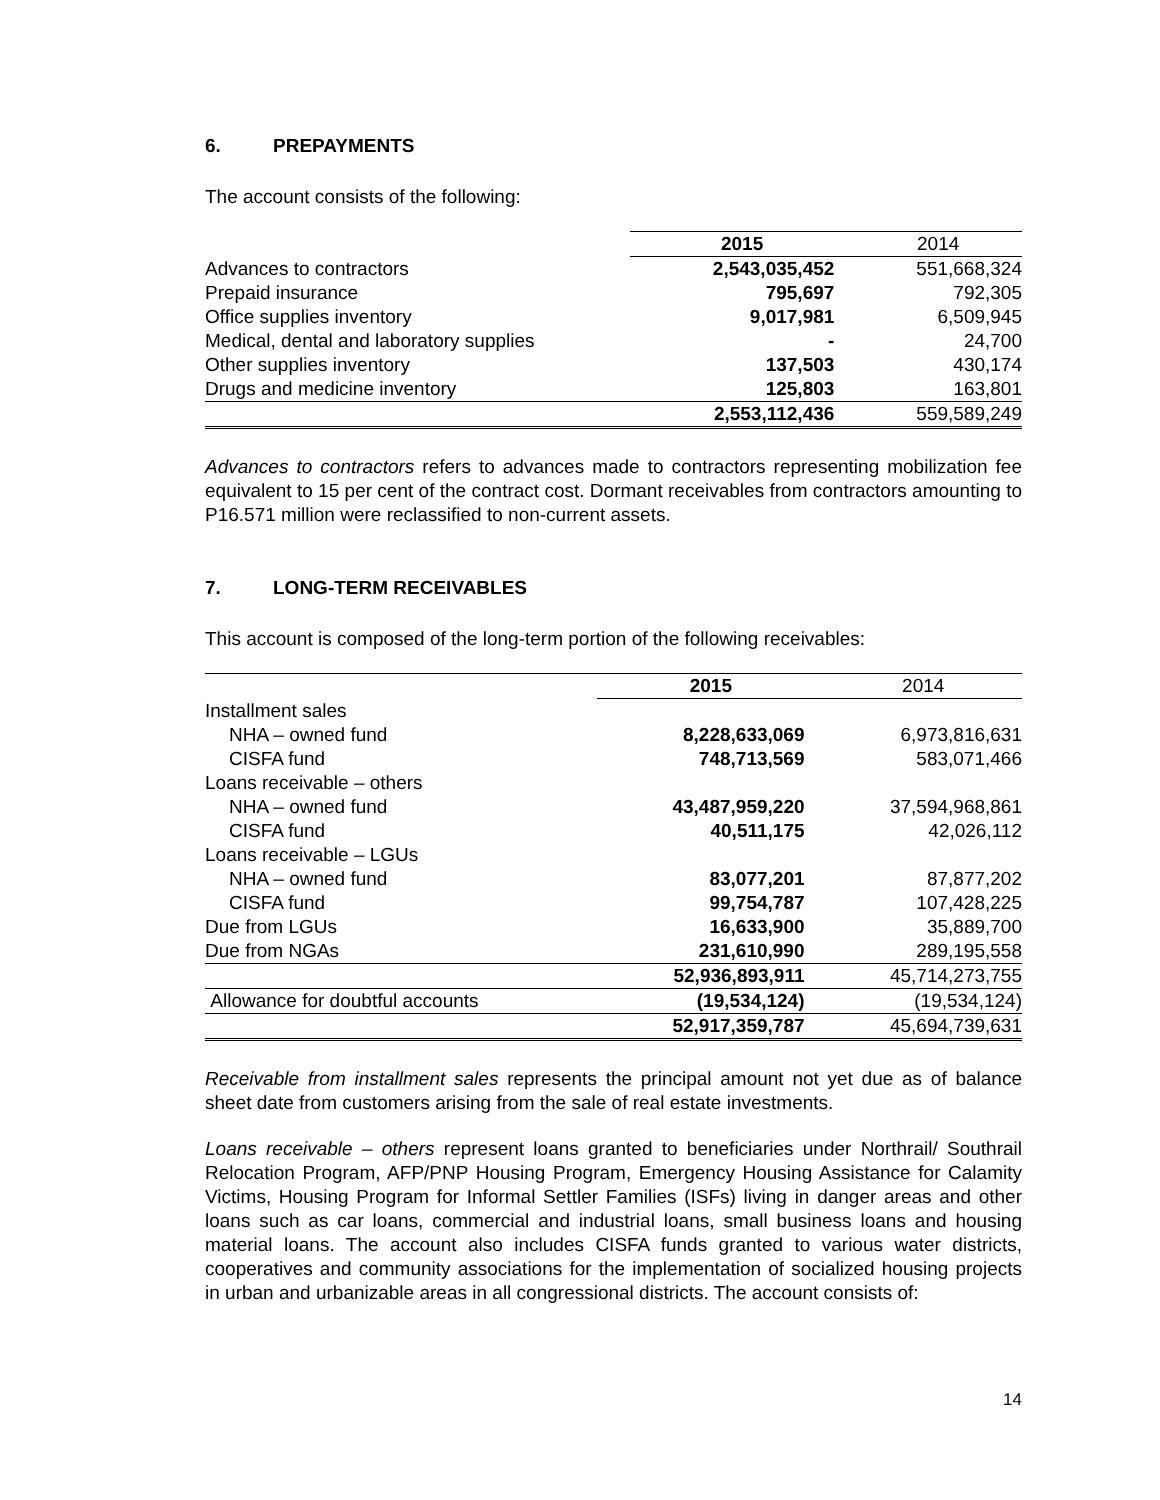6. PREPAYMENTS
The account consists of the following:
| | 2015 | 2014 |
| --- | --- | --- |
| Advances to contractors | 2,543,035,452 | 551,668,324 |
| Prepaid insurance | 795,697 | 792,305 |
| Office supplies inventory | 9,017,981 | 6,509,945 |
| Medical, dental and laboratory supplies | - | 24,700 |
| Other supplies inventory | 137,503 | 430,174 |
| Drugs and medicine inventory | 125,803 | 163,801 |
| | 2,553,112,436 | 559,589,249 |
Advances to contractors refers to advances made to contractors representing mobilization fee equivalent to 15 per cent of the contract cost. Dormant receivables from contractors amounting to P16.571 million were reclassified to non-current assets.
7. LONG-TERM RECEIVABLES
This account is composed of the long-term portion of the following receivables:
| | 2015 | 2014 |
| --- | --- | --- |
| Installment sales | | |
| NHA – owned fund | 8,228,633,069 | 6,973,816,631 |
| CISFA fund | 748,713,569 | 583,071,466 |
| Loans receivable – others | | |
| NHA – owned fund | 43,487,959,220 | 37,594,968,861 |
| CISFA fund | 40,511,175 | 42,026,112 |
| Loans receivable – LGUs | | |
| NHA – owned fund | 83,077,201 | 87,877,202 |
| CISFA fund | 99,754,787 | 107,428,225 |
| Due from LGUs | 16,633,900 | 35,889,700 |
| Due from NGAs | 231,610,990 | 289,195,558 |
| | 52,936,893,911 | 45,714,273,755 |
| Allowance for doubtful accounts | (19,534,124) | (19,534,124) |
| | 52,917,359,787 | 45,694,739,631 |
Receivable from installment sales represents the principal amount not yet due as of balance sheet date from customers arising from the sale of real estate investments.
Loans receivable – others represent loans granted to beneficiaries under Northrail/ Southrail Relocation Program, AFP/PNP Housing Program, Emergency Housing Assistance for Calamity Victims, Housing Program for Informal Settler Families (ISFs) living in danger areas and other loans such as car loans, commercial and industrial loans, small business loans and housing material loans. The account also includes CISFA funds granted to various water districts, cooperatives and community associations for the implementation of socialized housing projects in urban and urbanizable areas in all congressional districts. The account consists of:
14